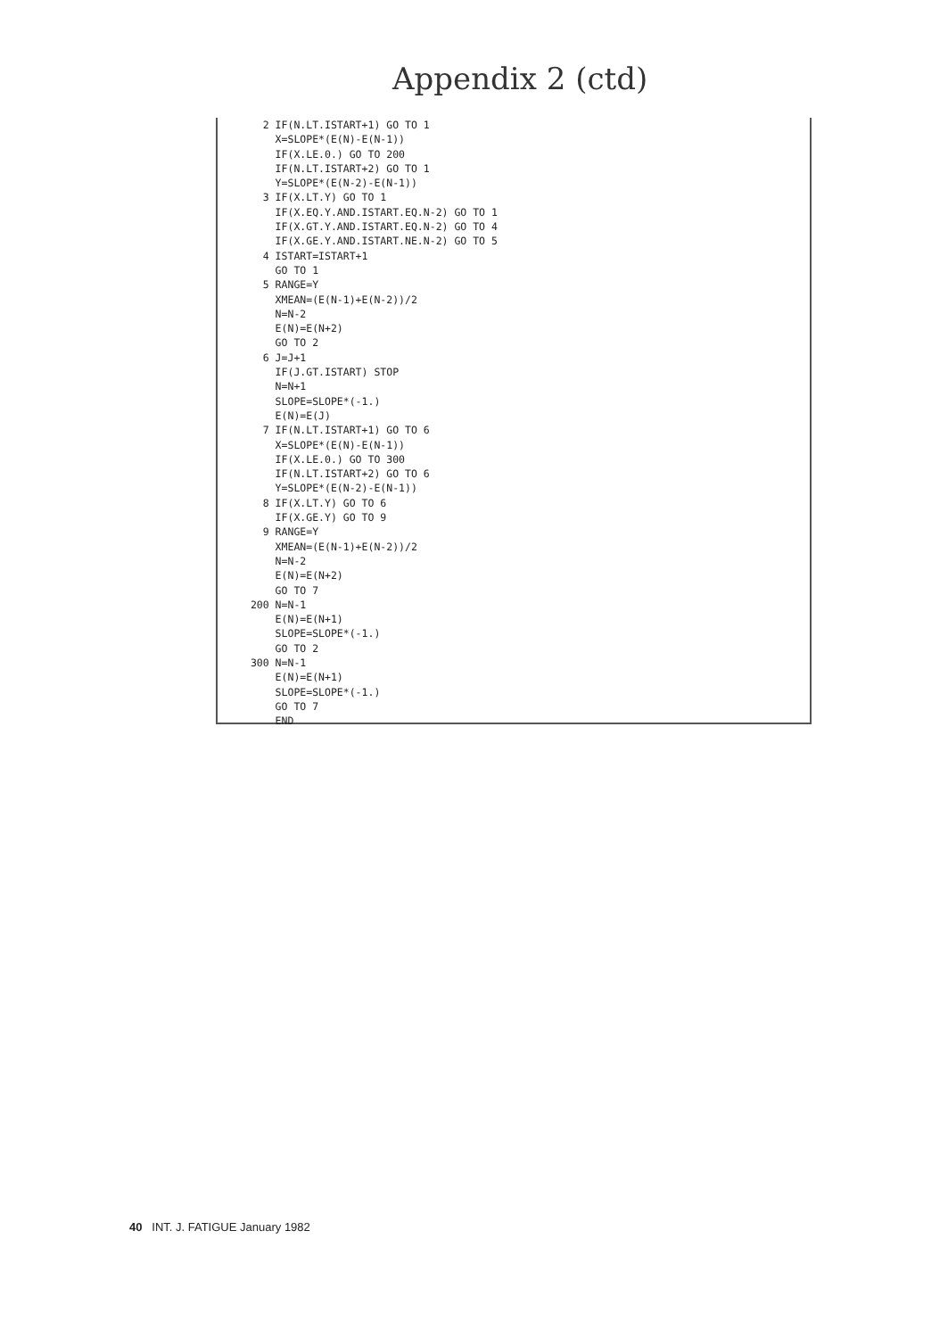Appendix 2 (ctd)
   2 IF(N.LT.ISTART+1) GO TO 1
     X=SLOPE*(E(N)-E(N-1))
     IF(X.LE.0.) GO TO 200
     IF(N.LT.ISTART+2) GO TO 1
     Y=SLOPE*(E(N-2)-E(N-1))
   3 IF(X.LT.Y) GO TO 1
     IF(X.EQ.Y.AND.ISTART.EQ.N-2) GO TO 1
     IF(X.GT.Y.AND.ISTART.EQ.N-2) GO TO 4
     IF(X.GE.Y.AND.ISTART.NE.N-2) GO TO 5
   4 ISTART=ISTART+1
     GO TO 1
   5 RANGE=Y
     XMEAN=(E(N-1)+E(N-2))/2
     N=N-2
     E(N)=E(N+2)
     GO TO 2
   6 J=J+1
     IF(J.GT.ISTART) STOP
     N=N+1
     SLOPE=SLOPE*(-1.)
     E(N)=E(J)
   7 IF(N.LT.ISTART+1) GO TO 6
     X=SLOPE*(E(N)-E(N-1))
     IF(X.LE.0.) GO TO 300
     IF(N.LT.ISTART+2) GO TO 6
     Y=SLOPE*(E(N-2)-E(N-1))
   8 IF(X.LT.Y) GO TO 6
     IF(X.GE.Y) GO TO 9
   9 RANGE=Y
     XMEAN=(E(N-1)+E(N-2))/2
     N=N-2
     E(N)=E(N+2)
     GO TO 7
 200 N=N-1
     E(N)=E(N+1)
     SLOPE=SLOPE*(-1.)
     GO TO 2
 300 N=N-1
     E(N)=E(N+1)
     SLOPE=SLOPE*(-1.)
     GO TO 7
     END
40 INT. J. FATIGUE January 1982